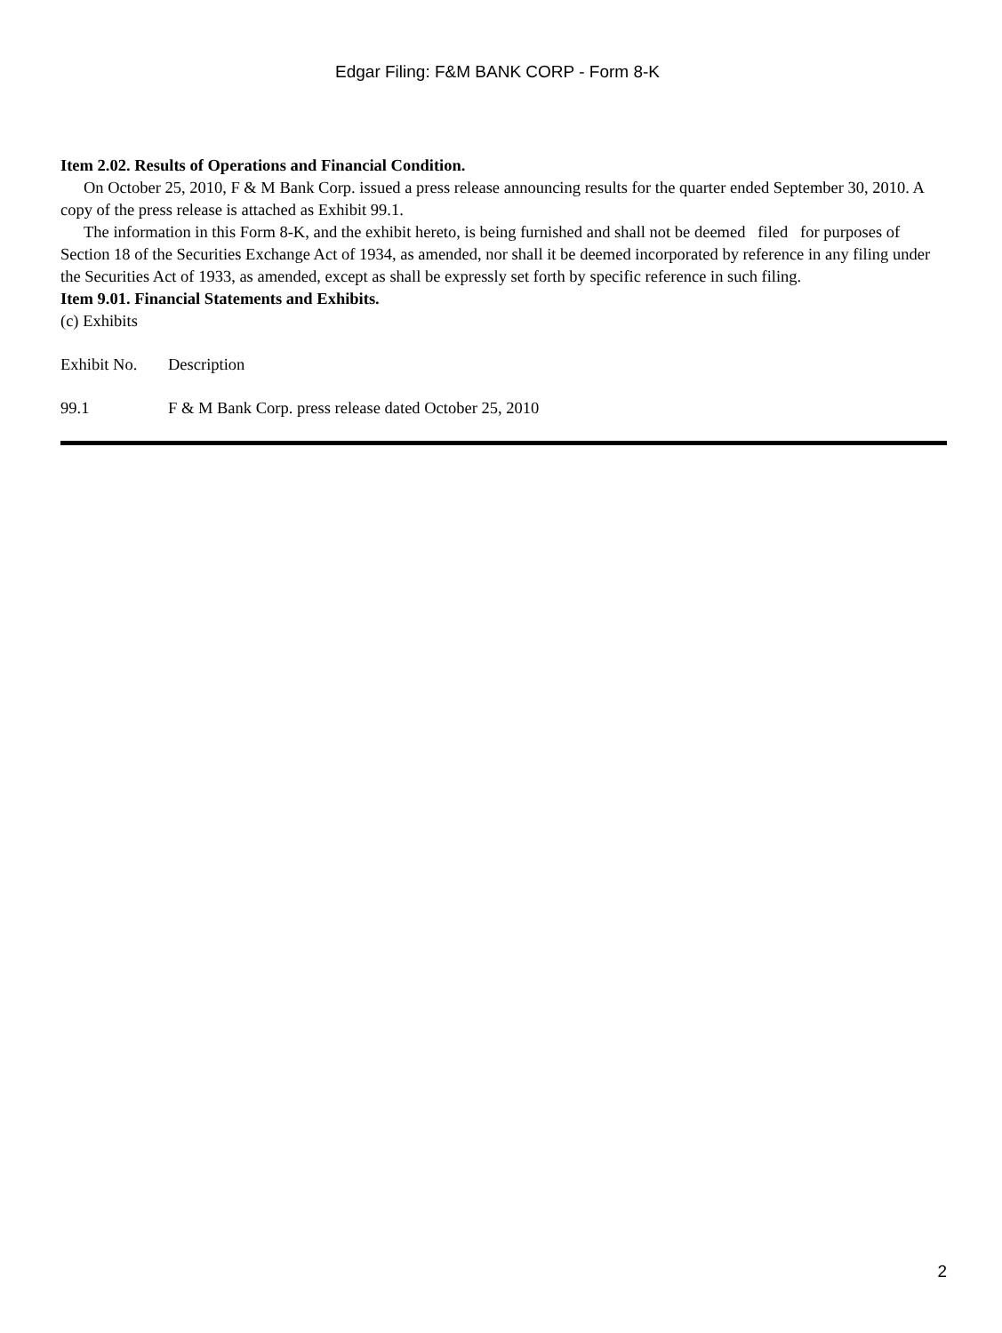Edgar Filing: F&M BANK CORP - Form 8-K
Item 2.02. Results of Operations and Financial Condition.
On October 25, 2010, F & M Bank Corp. issued a press release announcing results for the quarter ended September 30, 2010. A copy of the press release is attached as Exhibit 99.1.
The information in this Form 8-K, and the exhibit hereto, is being furnished and shall not be deemed filed for purposes of Section 18 of the Securities Exchange Act of 1934, as amended, nor shall it be deemed incorporated by reference in any filing under the Securities Act of 1933, as amended, except as shall be expressly set forth by specific reference in such filing.
Item 9.01. Financial Statements and Exhibits.
(c) Exhibits
| Exhibit No. | Description |
| 99.1 | F & M Bank Corp. press release dated October 25, 2010 |
2